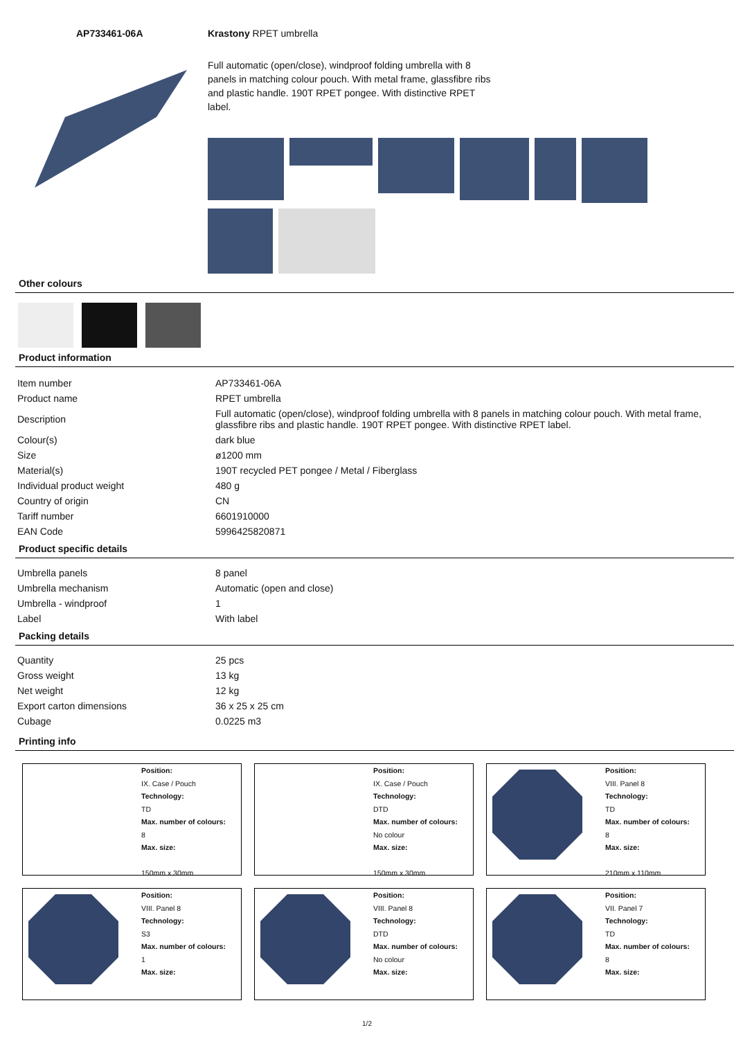AP733461-06A Krastony RPET umbrella
Full automatic (open/close), windproof folding umbrella with 8 panels in matching colour pouch. With metal frame, glassfibre ribs and plastic handle. 190T RPET pongee. With distinctive RPET label.
Other colours
Product information
| Item number | AP733461-06A |
| Product name | RPET umbrella |
| Description | Full automatic (open/close), windproof folding umbrella with 8 panels in matching colour pouch. With metal frame, glassfibre ribs and plastic handle. 190T RPET pongee. With distinctive RPET label. |
| Colour(s) | dark blue |
| Size | ø1200 mm |
| Material(s) | 190T recycled PET pongee / Metal / Fiberglass |
| Individual product weight | 480 g |
| Country of origin | CN |
| Tariff number | 6601910000 |
| EAN Code | 5996425820871 |
Product specific details
| Umbrella panels | 8 panel |
| Umbrella mechanism | Automatic (open and close) |
| Umbrella - windproof | 1 |
| Label | With label |
Packing details
| Quantity | 25 pcs |
| Gross weight | 13 kg |
| Net weight | 12 kg |
| Export carton dimensions | 36 x 25 x 25 cm |
| Cubage | 0.0225 m3 |
Printing info
Position:
IX. Case / Pouch
Technology:
TD
Max. number of colours:
8
Max. size:
150mm x 30mm
Position:
IX. Case / Pouch
Technology:
DTD
Max. number of colours:
No colour
Max. size:
150mm x 30mm
Position:
VIII. Panel 8
Technology:
TD
Max. number of colours:
8
Max. size:
210mm x 110mm
Position:
VIII. Panel 8
Technology:
S3
Max. number of colours:
1
Max. size:
Position:
VIII. Panel 8
Technology:
DTD
Max. number of colours:
No colour
Max. size:
Position:
VII. Panel 7
Technology:
TD
Max. number of colours:
8
Max. size:
1/2